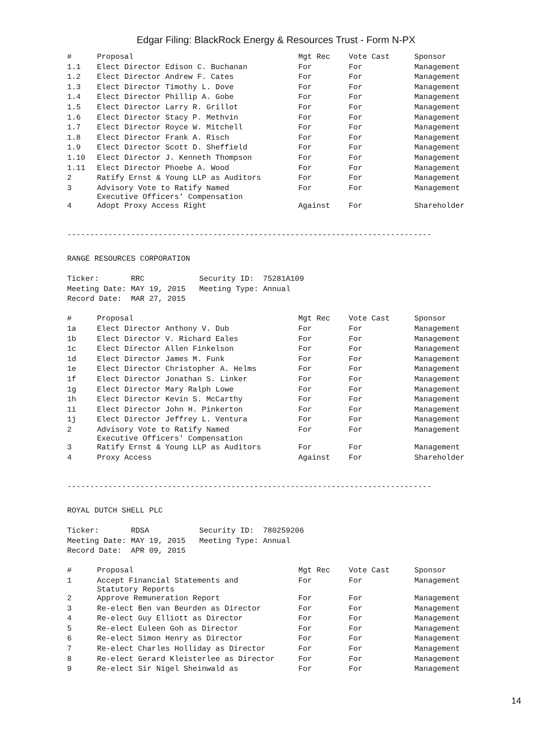Edgar Filing: BlackRock Energy & Resources Trust - Form N-PX
| # | Proposal | Mgt Rec | Vote Cast | Sponsor |
| --- | --- | --- | --- | --- |
| 1.1 | Elect Director Edison C. Buchanan | For | For | Management |
| 1.2 | Elect Director Andrew F. Cates | For | For | Management |
| 1.3 | Elect Director Timothy L. Dove | For | For | Management |
| 1.4 | Elect Director Phillip A. Gobe | For | For | Management |
| 1.5 | Elect Director Larry R. Grillot | For | For | Management |
| 1.6 | Elect Director Stacy P. Methvin | For | For | Management |
| 1.7 | Elect Director Royce W. Mitchell | For | For | Management |
| 1.8 | Elect Director Frank A. Risch | For | For | Management |
| 1.9 | Elect Director Scott D. Sheffield | For | For | Management |
| 1.10 | Elect Director J. Kenneth Thompson | For | For | Management |
| 1.11 | Elect Director Phoebe A. Wood | For | For | Management |
| 2 | Ratify Ernst & Young LLP as Auditors | For | For | Management |
| 3 | Advisory Vote to Ratify Named Executive Officers' Compensation | For | For | Management |
| 4 | Adopt Proxy Access Right | Against | For | Shareholder |
--------------------------------------------------------------------------------
RANGE RESOURCES CORPORATION
Ticker: RRC Security ID: 75281A109 Meeting Date: MAY 19, 2015 Meeting Type: Annual Record Date: MAR 27, 2015
| # | Proposal | Mgt Rec | Vote Cast | Sponsor |
| --- | --- | --- | --- | --- |
| 1a | Elect Director Anthony V. Dub | For | For | Management |
| 1b | Elect Director V. Richard Eales | For | For | Management |
| 1c | Elect Director Allen Finkelson | For | For | Management |
| 1d | Elect Director James M. Funk | For | For | Management |
| 1e | Elect Director Christopher A. Helms | For | For | Management |
| 1f | Elect Director Jonathan S. Linker | For | For | Management |
| 1g | Elect Director Mary Ralph Lowe | For | For | Management |
| 1h | Elect Director Kevin S. McCarthy | For | For | Management |
| 1i | Elect Director John H. Pinkerton | For | For | Management |
| 1j | Elect Director Jeffrey L. Ventura | For | For | Management |
| 2 | Advisory Vote to Ratify Named Executive Officers' Compensation | For | For | Management |
| 3 | Ratify Ernst & Young LLP as Auditors | For | For | Management |
| 4 | Proxy Access | Against | For | Shareholder |
--------------------------------------------------------------------------------
ROYAL DUTCH SHELL PLC
Ticker: RDSA Security ID: 780259206 Meeting Date: MAY 19, 2015 Meeting Type: Annual Record Date: APR 09, 2015
| # | Proposal | Mgt Rec | Vote Cast | Sponsor |
| --- | --- | --- | --- | --- |
| 1 | Accept Financial Statements and Statutory Reports | For | For | Management |
| 2 | Approve Remuneration Report | For | For | Management |
| 3 | Re-elect Ben van Beurden as Director | For | For | Management |
| 4 | Re-elect Guy Elliott as Director | For | For | Management |
| 5 | Re-elect Euleen Goh as Director | For | For | Management |
| 6 | Re-elect Simon Henry as Director | For | For | Management |
| 7 | Re-elect Charles Holliday as Director | For | For | Management |
| 8 | Re-elect Gerard Kleisterlee as Director | For | For | Management |
| 9 | Re-elect Sir Nigel Sheinwald as | For | For | Management |
14